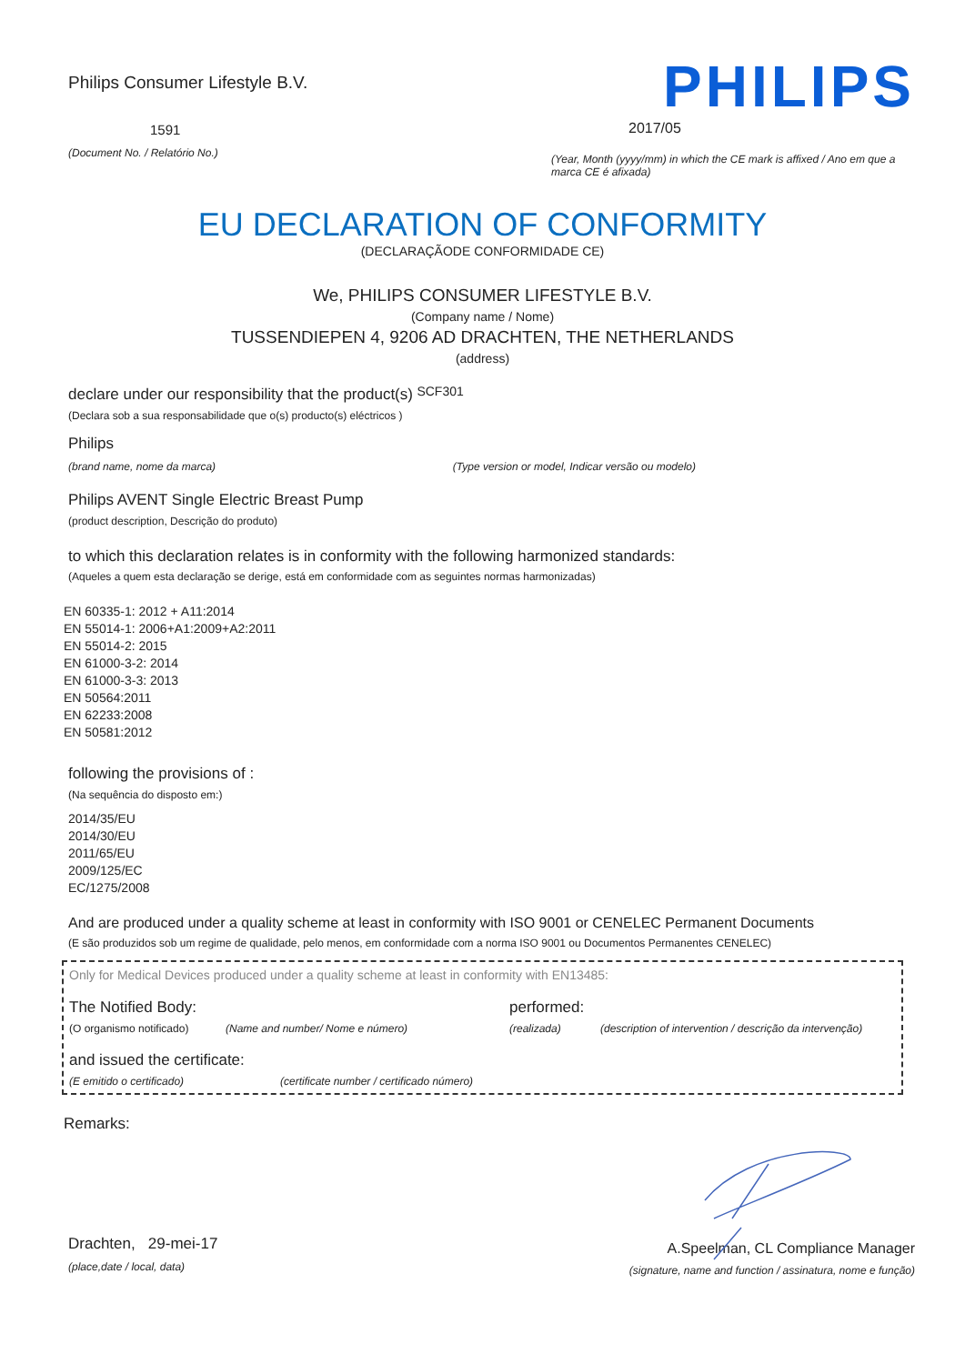Philips Consumer Lifestyle B.V.
1591
(Document No. / Relatório No.)
PHILIPS
2017/05
(Year, Month (yyyy/mm) in which the CE mark is affixed / Ano em que a marca CE é afixada)
EU DECLARATION OF CONFORMITY
(DECLARAÇÃODE CONFORMIDADE CE)
We, PHILIPS CONSUMER LIFESTYLE B.V.
(Company name / Nome)
TUSSENDIEPEN 4, 9206 AD DRACHTEN, THE NETHERLANDS
(address)
declare under our responsibility that the product(s) SCF301
(Declara sob a sua responsabilidade que o(s) producto(s) eléctricos )
Philips
(brand name, nome da marca) (Type version or model, Indicar versão ou modelo)
Philips AVENT Single Electric Breast Pump
(product description, Descrição do produto)
to which this declaration relates is in conformity with the following harmonized standards:
(Aqueles a quem esta declaração se derige, está em conformidade com as seguintes normas harmonizadas)
EN 60335-1: 2012 + A11:2014
EN 55014-1: 2006+A1:2009+A2:2011
EN 55014-2: 2015
EN 61000-3-2: 2014
EN 61000-3-3: 2013
EN 50564:2011
EN 62233:2008
EN 50581:2012
following the provisions of :
(Na sequência do disposto em:)
2014/35/EU
2014/30/EU
2011/65/EU
2009/125/EC
EC/1275/2008
And are produced under a quality scheme at least in conformity with ISO 9001 or CENELEC Permanent Documents
(E são produzidos sob um regime de qualidade, pelo menos, em conformidade com a norma ISO 9001 ou Documentos Permanentes CENELEC)
Only for Medical Devices produced under a quality scheme at least in conformity with EN13485:
The Notified Body: performed:
(O organismo notificado) (Name and number/ Nome e número) (realizada) (description of intervention / descrição da intervenção)
and issued the certificate:
(E emitido o certificado) (certificate number / certificado número)
Remarks:
Drachten, 29-mei-17
(place,date / local, data)
A.Speelman, CL Compliance Manager
(signature, name and function / assinatura, nome e função)